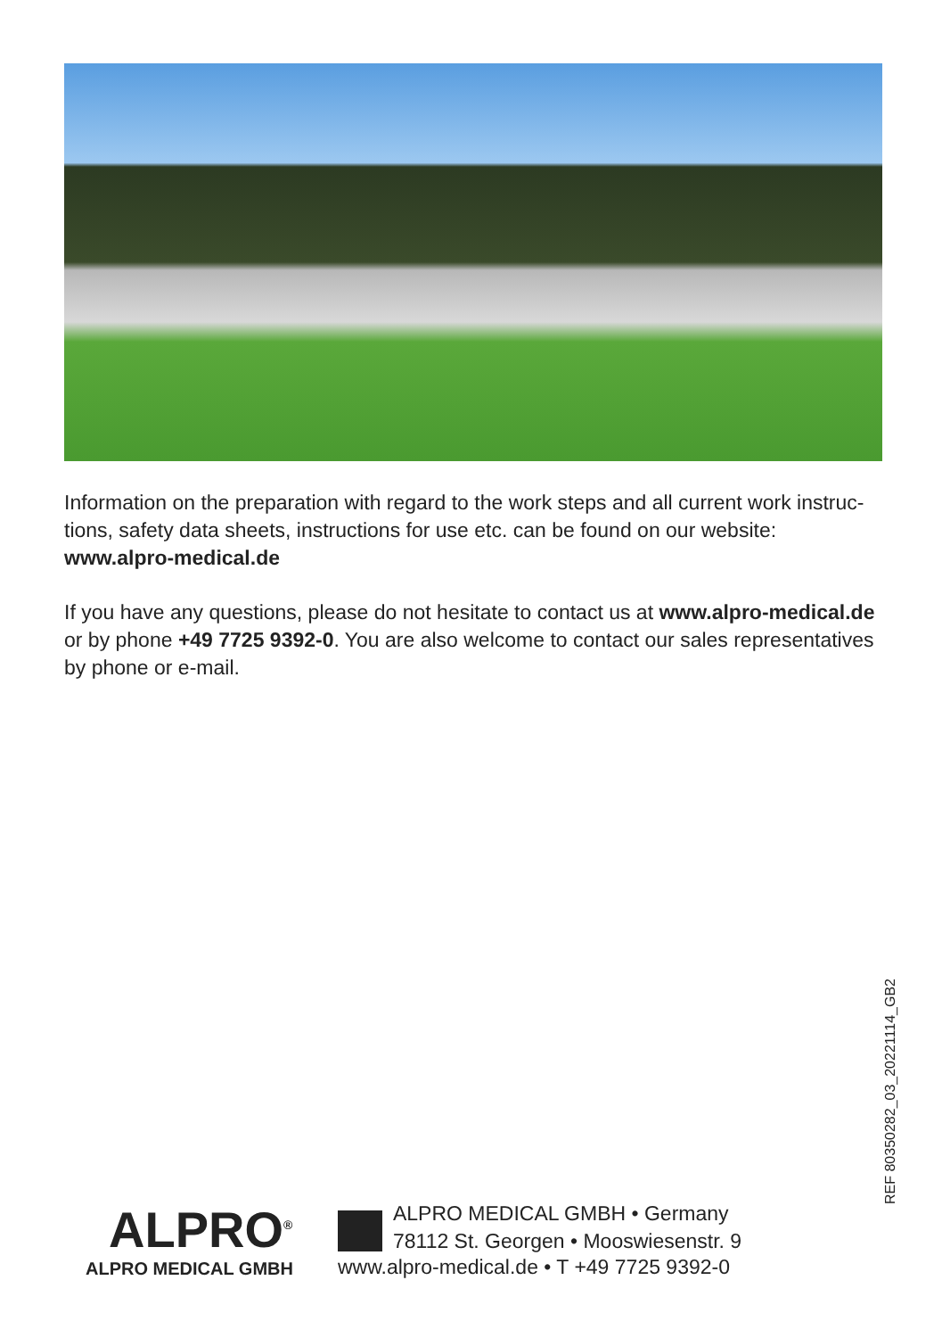Information on the preparation with regard to the work steps and all current work instruc­tions, safety data sheets, instructions for use etc. can be found on our website: www.alpro-medical.de
If you have any questions, please do not hesitate to contact us at www.alpro-medical.de or by phone +49 7725 9392-0. You are also welcome to contact our sales representatives by phone or e-mail.
REF 80350282_03_20221114_GB2
ALPRO<sup>®</sup>
ALPRO MEDICAL GMBH
ALPRO MEDICAL GMBH • Germany
78112 St. Georgen • Mooswiesenstr. 9
www.alpro-medical.de • T +49 7725 9392-0